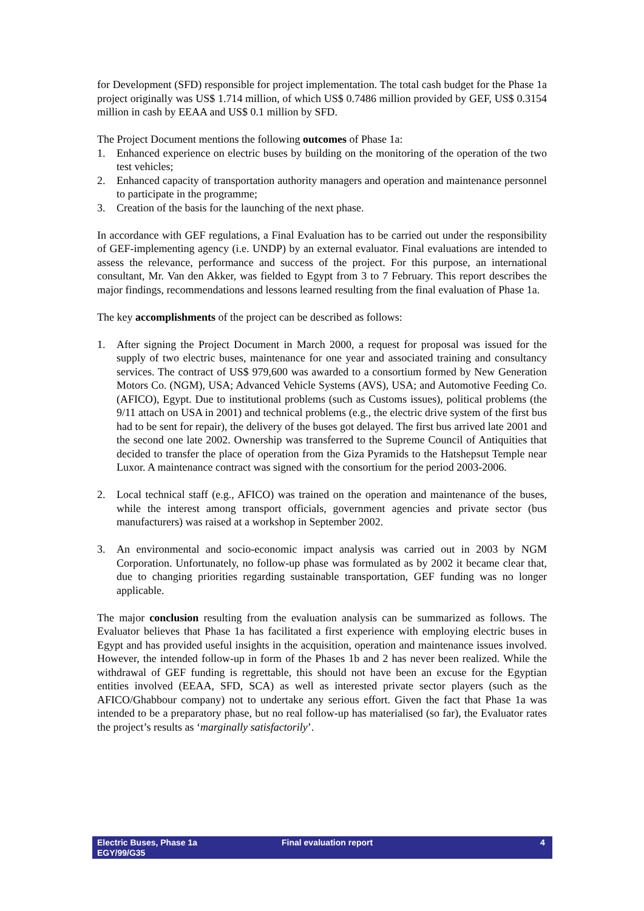for Development (SFD) responsible for project implementation. The total cash budget for the Phase 1a project originally was US$ 1.714 million, of which US$ 0.7486 million provided by GEF, US$ 0.3154 million in cash by EEAA and US$ 0.1 million by SFD.
The Project Document mentions the following outcomes of Phase 1a:
1. Enhanced experience on electric buses by building on the monitoring of the operation of the two test vehicles;
2. Enhanced capacity of transportation authority managers and operation and maintenance personnel to participate in the programme;
3. Creation of the basis for the launching of the next phase.
In accordance with GEF regulations, a Final Evaluation has to be carried out under the responsibility of GEF-implementing agency (i.e. UNDP) by an external evaluator. Final evaluations are intended to assess the relevance, performance and success of the project. For this purpose, an international consultant, Mr. Van den Akker, was fielded to Egypt from 3 to 7 February. This report describes the major findings, recommendations and lessons learned resulting from the final evaluation of Phase 1a.
The key accomplishments of the project can be described as follows:
1. After signing the Project Document in March 2000, a request for proposal was issued for the supply of two electric buses, maintenance for one year and associated training and consultancy services. The contract of US$ 979,600 was awarded to a consortium formed by New Generation Motors Co. (NGM), USA; Advanced Vehicle Systems (AVS), USA; and Automotive Feeding Co. (AFICO), Egypt. Due to institutional problems (such as Customs issues), political problems (the 9/11 attach on USA in 2001) and technical problems (e.g., the electric drive system of the first bus had to be sent for repair), the delivery of the buses got delayed. The first bus arrived late 2001 and the second one late 2002. Ownership was transferred to the Supreme Council of Antiquities that decided to transfer the place of operation from the Giza Pyramids to the Hatshepsut Temple near Luxor. A maintenance contract was signed with the consortium for the period 2003-2006.
2. Local technical staff (e.g., AFICO) was trained on the operation and maintenance of the buses, while the interest among transport officials, government agencies and private sector (bus manufacturers) was raised at a workshop in September 2002.
3. An environmental and socio-economic impact analysis was carried out in 2003 by NGM Corporation. Unfortunately, no follow-up phase was formulated as by 2002 it became clear that, due to changing priorities regarding sustainable transportation, GEF funding was no longer applicable.
The major conclusion resulting from the evaluation analysis can be summarized as follows. The Evaluator believes that Phase 1a has facilitated a first experience with employing electric buses in Egypt and has provided useful insights in the acquisition, operation and maintenance issues involved. However, the intended follow-up in form of the Phases 1b and 2 has never been realized. While the withdrawal of GEF funding is regrettable, this should not have been an excuse for the Egyptian entities involved (EEAA, SFD, SCA) as well as interested private sector players (such as the AFICO/Ghabbour company) not to undertake any serious effort. Given the fact that Phase 1a was intended to be a preparatory phase, but no real follow-up has materialised (so far), the Evaluator rates the project’s results as ‘marginally satisfactorily’.
Electric Buses, Phase 1a
EGY/99/G35
Final evaluation report 4